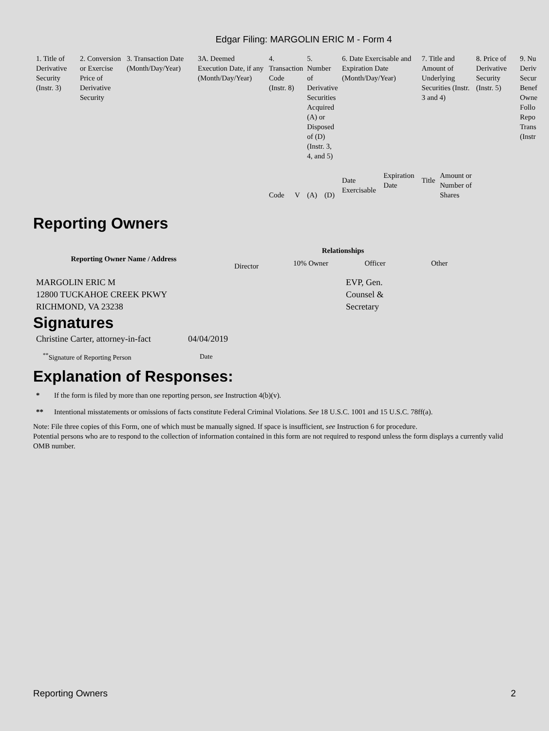Edgar Filing: MARGOLIN ERIC M - Form 4
| 1. Title of Derivative Security (Instr. 3) | 2. Conversion or Exercise Price of Derivative Security | 3. Transaction Date (Month/Day/Year) | 3A. Deemed Execution Date, if any (Month/Day/Year) | 4. Transaction Code (Instr. 8) | | 5. Number of Derivative Securities Acquired (A) or Disposed of (D) (Instr. 3, 4, and 5) | | 6. Date Exercisable and Expiration Date (Month/Day/Year) | | 7. Title and Amount of Underlying Securities (Instr. 3 and 4) | | 8. Price of Derivative Security (Instr. 5) | 9. Nu Deriv Secur Benef Owne Follo Repo Trans (Instr |
| | | | | Code | V | (A) | (D) | Date Exercisable | Expiration Date | Title | Amount or Number of Shares | | |
Reporting Owners
| Reporting Owner Name / Address | Relationships | | | |
| --- | --- | --- | --- | --- |
| | Director | 10% Owner | Officer | Other |
| MARGOLIN ERIC M 12800 TUCKAHOE CREEK PKWY RICHMOND, VA 23238 | | | EVP, Gen. Counsel & Secretary | |
Signatures
| Christine Carter, attorney-in-fact | 04/04/2019 |
| <sup>**</sup> Signature of Reporting Person | Date |
Explanation of Responses:
| * | If the form is filed by more than one reporting person, see Instruction 4(b)(v). |
| ** | Intentional misstatements or omissions of facts constitute Federal Criminal Violations. See 18 U.S.C. 1001 and 15 U.S.C. 78ff(a). |
Note: File three copies of this Form, one of which must be manually signed. If space is insufficient, see Instruction 6 for procedure.
Potential persons who are to respond to the collection of information contained in this form are not required to respond unless the form displays a currently valid OMB number.
Reporting Owners 2